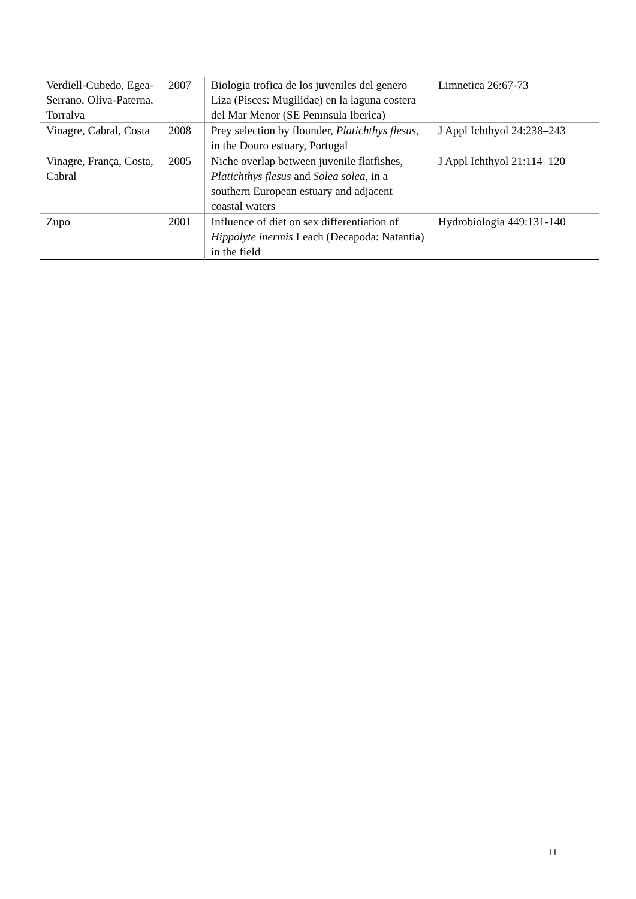| Verdiell-Cubedo, Egea-Serrano, Oliva-Paterna, Torralva | 2007 | Biologia trofica de los juveniles del genero Liza (Pisces: Mugilidae) en la laguna costera del Mar Menor (SE Penınsula Iberica) | Limnetica 26:67-73 |
| Vinagre, Cabral, Costa | 2008 | Prey selection by flounder, Platichthys flesus , in the Douro estuary, Portugal | J Appl Ichthyol 24:238–243 |
| Vinagre, França, Costa, Cabral | 2005 | Niche overlap between juvenile flatfishes, Platichthys flesus and Solea solea , in a southern European estuary and adjacent coastal waters | J Appl Ichthyol 21:114–120 |
| Zupo | 2001 | Influence of diet on sex differentiation of Hippolyte inermis Leach (Decapoda: Natantia) in the field | Hydrobiologia 449:131-140 |
11